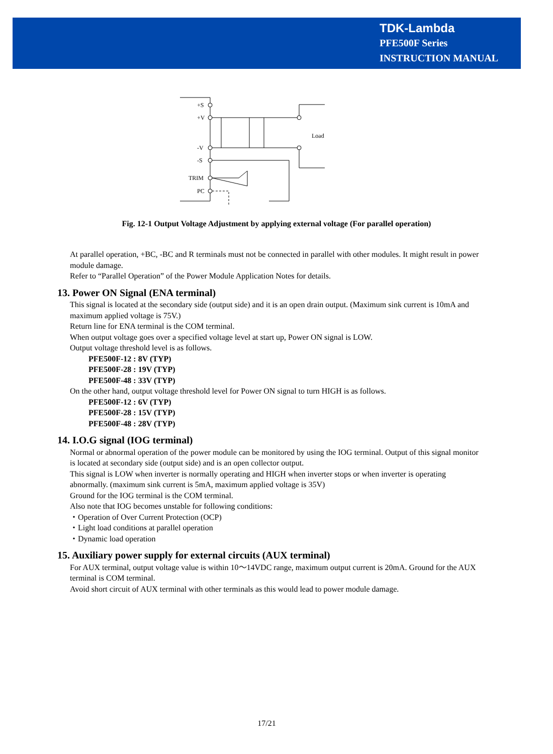TDK-Lambda
PFE500F Series
INSTRUCTION MANUAL
+S
+V
-V
-S
TRIM
PC
Load
Fig. 12-1 Output Voltage Adjustment by applying external voltage (For parallel operation)
At parallel operation, +BC, -BC and R terminals must not be connected in parallel with other modules. It might result in power module damage.
Refer to “Parallel Operation” of the Power Module Application Notes for details.
13. Power ON Signal (ENA terminal)
This signal is located at the secondary side (output side) and it is an open drain output. (Maximum sink current is 10mA and maximum applied voltage is 75V.)
Return line for ENA terminal is the COM terminal.
When output voltage goes over a specified voltage level at start up, Power ON signal is LOW.
Output voltage threshold level is as follows.
PFE500F-12 : 8V (TYP)
PFE500F-28 : 19V (TYP)
PFE500F-48 : 33V (TYP)
On the other hand, output voltage threshold level for Power ON signal to turn HIGH is as follows.
PFE500F-12 : 6V (TYP)
PFE500F-28 : 15V (TYP)
PFE500F-48 : 28V (TYP)
14. I.O.G signal (IOG terminal)
Normal or abnormal operation of the power module can be monitored by using the IOG terminal. Output of this signal monitor is located at secondary side (output side) and is an open collector output.
This signal is LOW when inverter is normally operating and HIGH when inverter stops or when inverter is operating abnormally. (maximum sink current is 5mA, maximum applied voltage is 35V)
Ground for the IOG terminal is the COM terminal.
Also note that IOG becomes unstable for following conditions:
・Operation of Over Current Protection (OCP)
・Light load conditions at parallel operation
・Dynamic load operation
15. Auxiliary power supply for external circuits (AUX terminal)
For AUX terminal, output voltage value is within 10～14VDC range, maximum output current is 20mA. Ground for the AUX terminal is COM terminal.
Avoid short circuit of AUX terminal with other terminals as this would lead to power module damage.
17/21